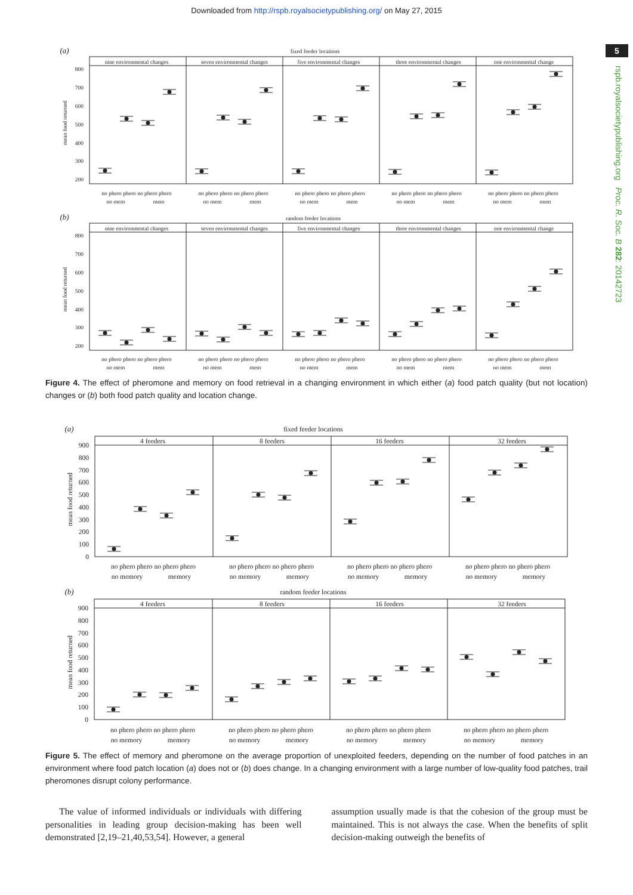Downloaded from http://rspb.royalsocietypublishing.org/ on May 27, 2015
5
rspb.royalsocietypublishing.org Proc. R. Soc. B 282: 20142723
(a)
fixed feeder locations
nine environmental changes
seven environmental changes
five environmental changes
three environmental changes
one environmental change
800
700
600
500
400
300
200
mean food returned
no phero phero no phero phero
no phero phero no phero phero
no phero phero no phero phero
no phero phero no phero phero
no phero phero no phero phero
no mem
mem
no mem
mem
no mem
mem
no mem
mem
no mem
mem
(b)
random feeder locations
nine environmental changes
seven environmental changes
five environmental changes
three environmental changes
one environmental change
800
700
600
500
400
300
200
mean food returned
no phero phero no phero phero
no phero phero no phero phero
no phero phero no phero phero
no phero phero no phero phero
no phero phero no phero phero
no mem
mem
no mem
mem
no mem
mem
no mem
mem
no mem
mem
Figure 4. The effect of pheromone and memory on food retrieval in a changing environment in which either (a) food patch quality (but not location) changes or (b) both food patch quality and location change.
(a)
fixed feeder locations
4 feeders
8 feeders
16 feeders
32 feeders
900
800
700
600
500
400
300
200
100
0
mean food returned
no phero phero no phero phero
no phero phero no phero phero
no phero phero no phero phero
no phero phero no phero phero
no memory
memory
no memory
memory
no memory
memory
no memory
memory
(b)
random feeder locations
4 feeders
8 feeders
16 feeders
32 feeders
900
800
700
600
500
400
300
200
100
0
mean food returned
no phero phero no phero phero
no phero phero no phero phero
no phero phero no phero phero
no phero phero no phero phero
no memory
memory
no memory
memory
no memory
memory
no memory
memory
Figure 5. The effect of memory and pheromone on the average proportion of unexploited feeders, depending on the number of food patches in an environment where food patch location (a) does not or (b) does change. In a changing environment with a large number of low-quality food patches, trail pheromones disrupt colony performance.
The value of informed individuals or individuals with differing personalities in leading group decision-making has been well demonstrated [2,19–21,40,53,54]. However, a general
assumption usually made is that the cohesion of the group must be maintained. This is not always the case. When the benefits of split decision-making outweigh the benefits of